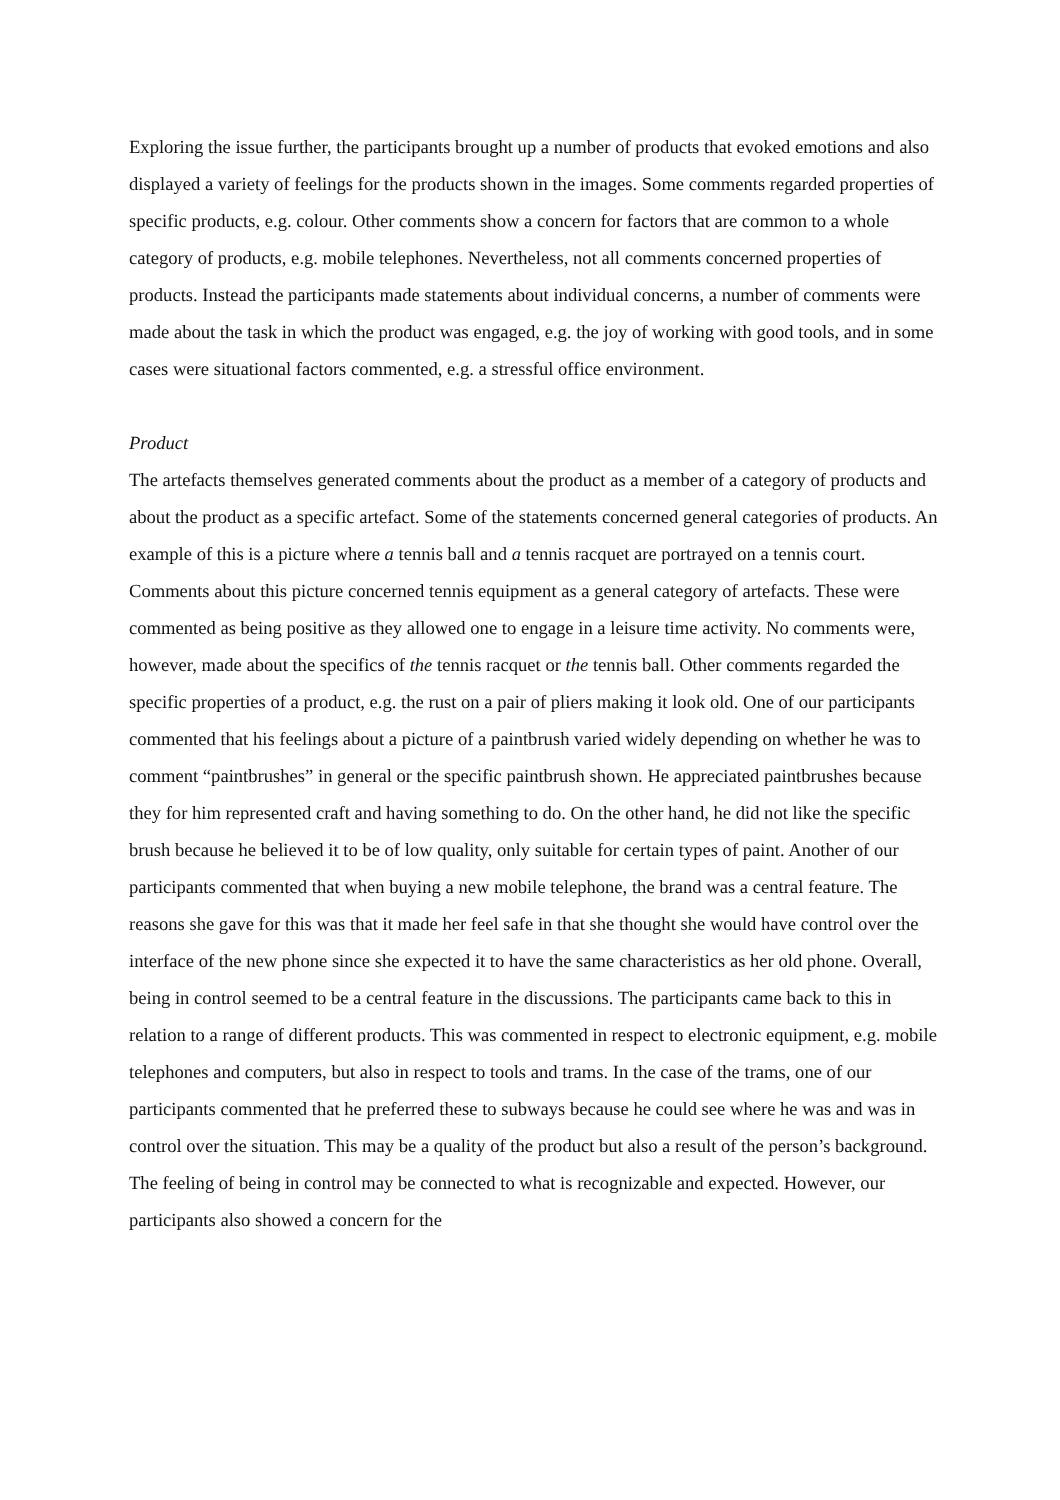Exploring the issue further, the participants brought up a number of products that evoked emotions and also displayed a variety of feelings for the products shown in the images. Some comments regarded properties of specific products, e.g. colour. Other comments show a concern for factors that are common to a whole category of products, e.g. mobile telephones. Nevertheless, not all comments concerned properties of products. Instead the participants made statements about individual concerns, a number of comments were made about the task in which the product was engaged, e.g. the joy of working with good tools, and in some cases were situational factors commented, e.g. a stressful office environment.
Product
The artefacts themselves generated comments about the product as a member of a category of products and about the product as a specific artefact. Some of the statements concerned general categories of products. An example of this is a picture where a tennis ball and a tennis racquet are portrayed on a tennis court. Comments about this picture concerned tennis equipment as a general category of artefacts. These were commented as being positive as they allowed one to engage in a leisure time activity. No comments were, however, made about the specifics of the tennis racquet or the tennis ball. Other comments regarded the specific properties of a product, e.g. the rust on a pair of pliers making it look old. One of our participants commented that his feelings about a picture of a paintbrush varied widely depending on whether he was to comment “paintbrushes” in general or the specific paintbrush shown. He appreciated paintbrushes because they for him represented craft and having something to do. On the other hand, he did not like the specific brush because he believed it to be of low quality, only suitable for certain types of paint. Another of our participants commented that when buying a new mobile telephone, the brand was a central feature. The reasons she gave for this was that it made her feel safe in that she thought she would have control over the interface of the new phone since she expected it to have the same characteristics as her old phone. Overall, being in control seemed to be a central feature in the discussions. The participants came back to this in relation to a range of different products. This was commented in respect to electronic equipment, e.g. mobile telephones and computers, but also in respect to tools and trams. In the case of the trams, one of our participants commented that he preferred these to subways because he could see where he was and was in control over the situation. This may be a quality of the product but also a result of the person’s background. The feeling of being in control may be connected to what is recognizable and expected. However, our participants also showed a concern for the